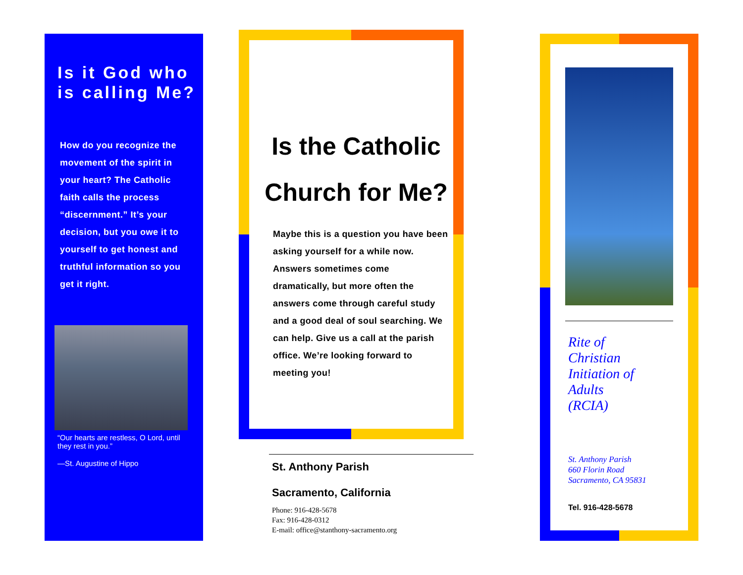Is it God who is calling Me?
How do you recognize the movement of the spirit in your heart? The Catholic faith calls the process “discernment.” It’s your decision, but you owe it to yourself to get honest and truthful information so you get it right.
“Our hearts are restless, O Lord, until they rest in you.”
—St. Augustine of Hippo
Is the Catholic Church for Me?
Maybe this is a question you have been asking yourself for a while now. Answers sometimes come dramatically, but more often the answers come through careful study and a good deal of soul searching. We can help. Give us a call at the parish office. We’re looking forward to meeting you!
St. Anthony Parish
Sacramento, California
Phone: 916-428-5678
Fax: 916-428-0312
E-mail: office@stanthony-sacramento.org
Rite of
Christian
Initiation of
Adults
(RCIA)
St. Anthony Parish
660 Florin Road
Sacramento, CA 95831
Tel. 916-428-5678